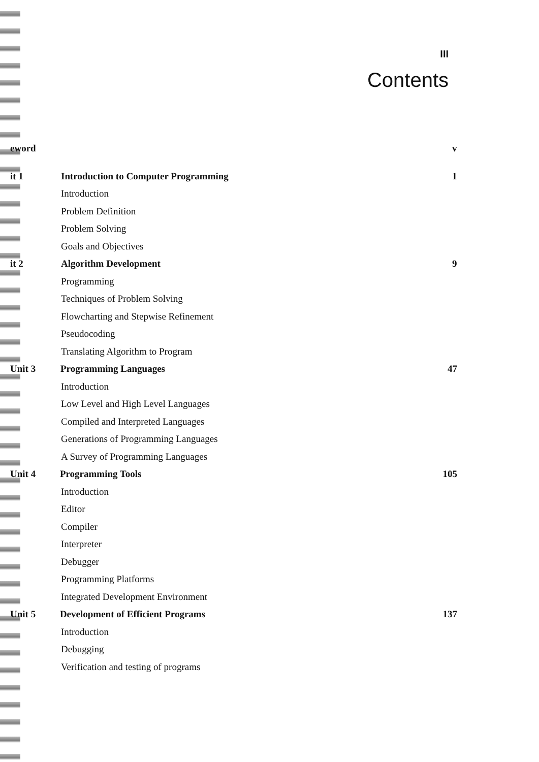III
Contents
eword v
it 1 Introduction to Computer Programming 1
Introduction
Problem Definition
Problem Solving
Goals and Objectives
it 2 Algorithm Development 9
Programming
Techniques of Problem Solving
Flowcharting and Stepwise Refinement
Pseudocoding
Translating Algorithm to Program
Unit 3 Programming Languages 47
Introduction
Low Level and High Level Languages
Compiled and Interpreted Languages
Generations of Programming Languages
A Survey of Programming Languages
Unit 4 Programming Tools 105
Introduction
Editor
Compiler
Interpreter
Debugger
Programming Platforms
Integrated Development Environment
Unit 5 Development of Efficient Programs 137
Introduction
Debugging
Verification and testing of programs